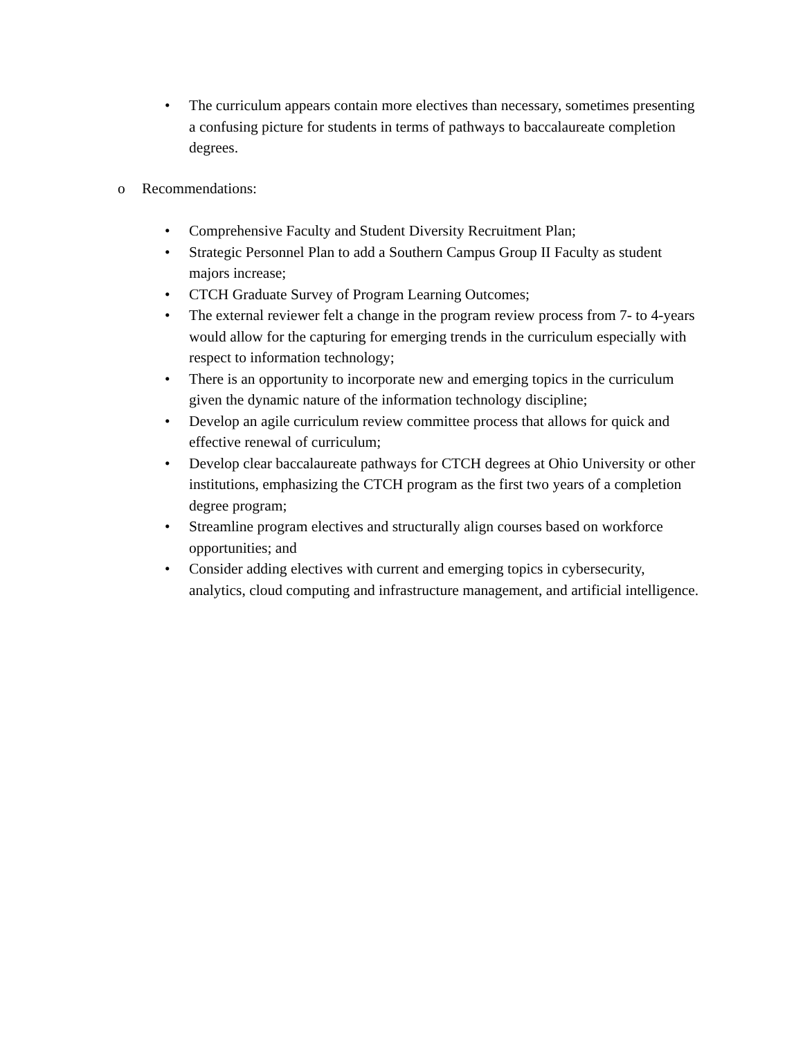• The curriculum appears contain more electives than necessary, sometimes presenting a confusing picture for students in terms of pathways to baccalaureate completion degrees.
o Recommendations:
• Comprehensive Faculty and Student Diversity Recruitment Plan;
• Strategic Personnel Plan to add a Southern Campus Group II Faculty as student majors increase;
• CTCH Graduate Survey of Program Learning Outcomes;
• The external reviewer felt a change in the program review process from 7- to 4-years would allow for the capturing for emerging trends in the curriculum especially with respect to information technology;
• There is an opportunity to incorporate new and emerging topics in the curriculum given the dynamic nature of the information technology discipline;
• Develop an agile curriculum review committee process that allows for quick and effective renewal of curriculum;
• Develop clear baccalaureate pathways for CTCH degrees at Ohio University or other institutions, emphasizing the CTCH program as the first two years of a completion degree program;
• Streamline program electives and structurally align courses based on workforce opportunities; and
• Consider adding electives with current and emerging topics in cybersecurity, analytics, cloud computing and infrastructure management, and artificial intelligence.